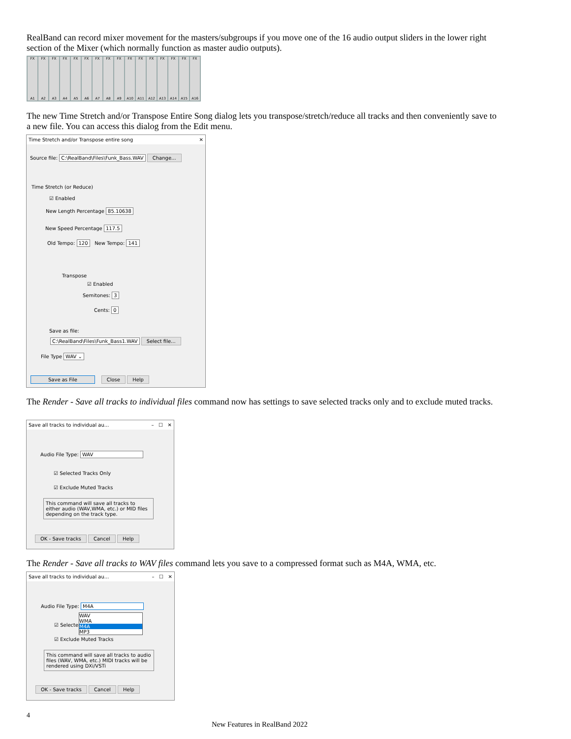RealBand can record mixer movement for the masters/subgroups if you move one of the 16 audio output sliders in the lower right section of the Mixer (which normally function as master audio outputs).
FX
A1
FX
A2
FX
A3
FX
A4
FX
A5
FX
A6
FX
A7
FX
A8
FX
A9
FX
A10
FX
A11
FX
A12
FX
A13
FX
A14
FX
A15
FX
A16
The new Time Stretch and/or Transpose Entire Song dialog lets you transpose/stretch/reduce all tracks and then conveniently save to a new file. You can access this dialog from the Edit menu.
Time Stretch and/or Transpose entire song ✕
Source file: C:\RealBand\Files\Funk_Bass.WAV Change...
Time Stretch (or Reduce)
☑ Enabled
New Length Percentage 85.10638
New Speed Percentage 117.5
Old Tempo: 120 New Tempo: 141
Transpose
☑ Enabled
Semitones: 3
Cents: 0
Save as file:
C:\RealBand\Files\Funk_Bass1.WAV Select file...
File Type WAV ⌄
Save as File Close Help
The Render - Save all tracks to individual files command now has settings to save selected tracks only and to exclude muted tracks.
Save all tracks to individual au... – ☐ ✕
Audio File Type: WAV
☑ Selected Tracks Only
☑ Exclude Muted Tracks
This command will save all tracks to either audio (WAV,WMA, etc.) or MID files depending on the track type.
OK - Save tracks Cancel Help
The Render - Save all tracks to WAV files command lets you save to a compressed format such as M4A, WMA, etc.
Save all tracks to individual au... – ☐ ✕
Audio File Type: M4A
WAV
WMA
M4A
MP3
☑ Selected
☑ Exclude Muted Tracks
This command will save all tracks to audio files (WAV, WMA, etc.) MIDI tracks will be rendered using DXi/VSTi
OK - Save tracks Cancel Help
4
New Features in RealBand 2022